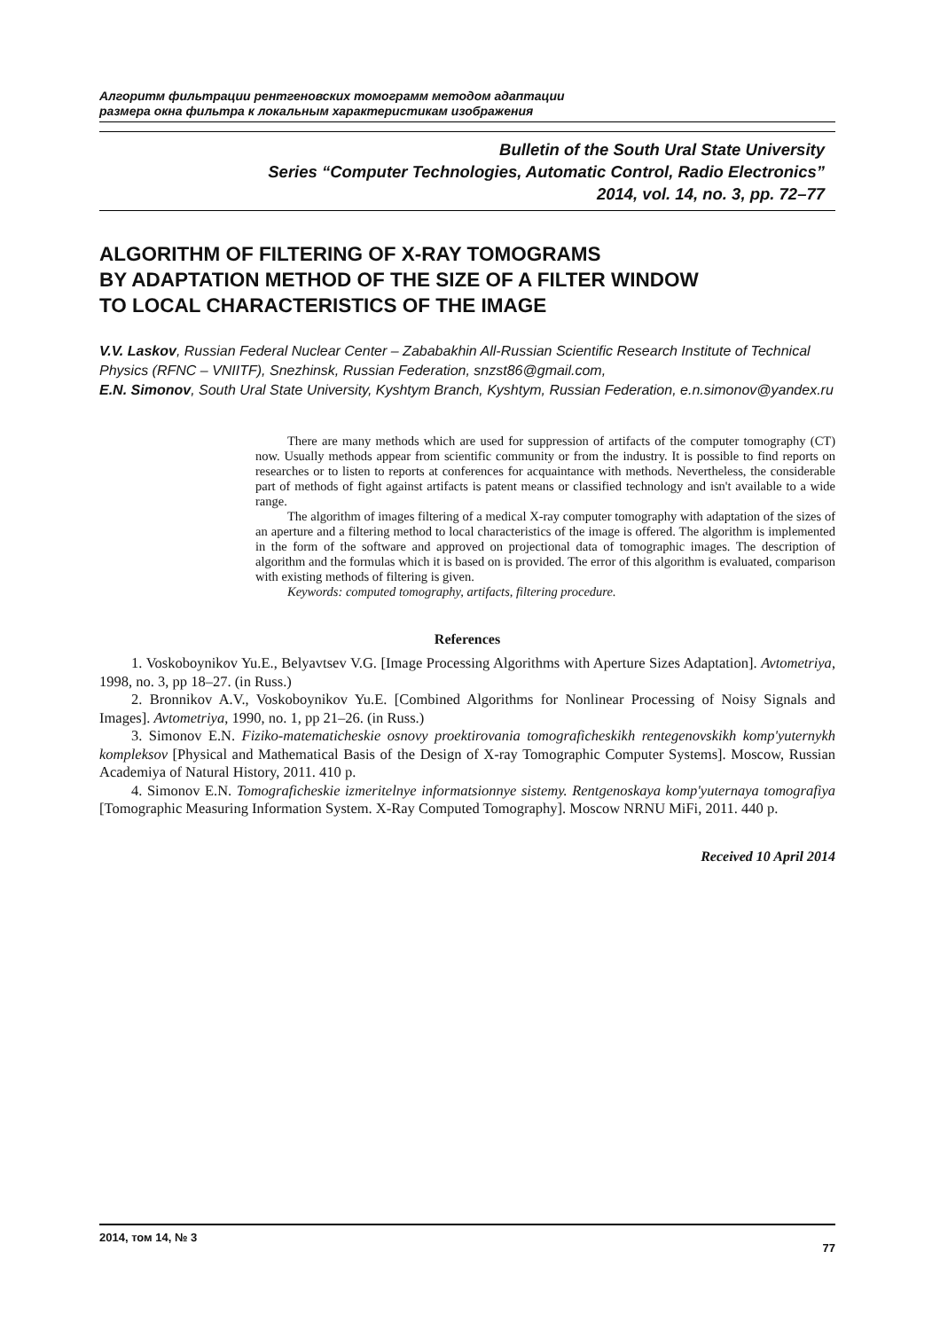Алгоритм фильтрации рентгеновских томограмм методом адаптации
размера окна фильтра к локальным характеристикам изображения
Bulletin of the South Ural State University
Series “Computer Technologies, Automatic Control, Radio Electronics”
2014, vol. 14, no. 3, pp. 72–77
ALGORITHM OF FILTERING OF X-RAY TOMOGRAMS
BY ADAPTATION METHOD OF THE SIZE OF A FILTER WINDOW
TO LOCAL CHARACTERISTICS OF THE IMAGE
V.V. Laskov, Russian Federal Nuclear Center – Zababakhin All-Russian Scientific Research Institute of Technical Physics (RFNC – VNIITF), Snezhinsk, Russian Federation, snzst86@gmail.com,
E.N. Simonov, South Ural State University, Kyshtym Branch, Kyshtym, Russian Federation, e.n.simonov@yandex.ru
There are many methods which are used for suppression of artifacts of the computer tomography (CT) now. Usually methods appear from scientific community or from the industry. It is possible to find reports on researches or to listen to reports at conferences for acquaintance with methods. Nevertheless, the considerable part of methods of fight against artifacts is patent means or classified technology and isn't available to a wide range.
The algorithm of images filtering of a medical X-ray computer tomography with adaptation of the sizes of an aperture and a filtering method to local characteristics of the image is offered. The algorithm is implemented in the form of the software and approved on projectional data of tomographic images. The description of algorithm and the formulas which it is based on is provided. The error of this algorithm is evaluated, comparison with existing methods of filtering is given.
Keywords: computed tomography, artifacts, filtering procedure.
References
1. Voskoboynikov Yu.E., Belyavtsev V.G. [Image Processing Algorithms with Aperture Sizes Adaptation]. Avtometriya, 1998, no. 3, pp 18–27. (in Russ.)
2. Bronnikov A.V., Voskoboynikov Yu.E. [Combined Algorithms for Nonlinear Processing of Noisy Signals and Images]. Avtometriya, 1990, no. 1, pp 21–26. (in Russ.)
3. Simonov E.N. Fiziko-matematicheskie osnovy proektirovania tomograficheskikh rentegenovskikh komp'yuternykh kompleksov [Physical and Mathematical Basis of the Design of X-ray Tomographic Computer Systems]. Moscow, Russian Academiya of Natural History, 2011. 410 p.
4. Simonov E.N. Tomograficheskie izmeritelnye informatsionnye sistemy. Rentgenoskaya komp'yuternaya tomografiya [Tomographic Measuring Information System. X-Ray Computed Tomography]. Moscow NRNU MiFi, 2011. 440 p.
Received 10 April 2014
2014, том 14, № 3 77